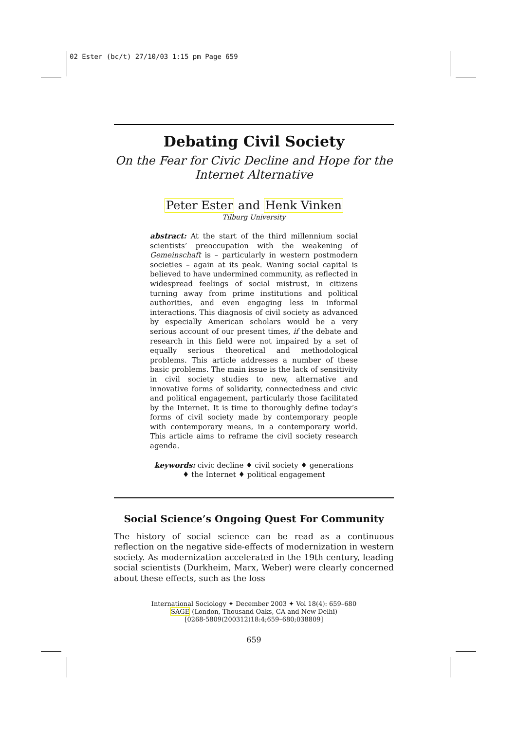02 Ester (bc/t) 27/10/03 1:15 pm Page 659
Debating Civil Society
On the Fear for Civic Decline and Hope for the Internet Alternative
Peter Ester and Henk Vinken
Tilburg University
abstract: At the start of the third millennium social scientists’ preoccupation with the weakening of Gemeinschaft is – particularly in western postmodern societies – again at its peak. Waning social capital is believed to have undermined community, as reflected in widespread feelings of social mistrust, in citizens turning away from prime institutions and political authorities, and even engaging less in informal interactions. This diagnosis of civil society as advanced by especially American scholars would be a very serious account of our present times, if the debate and research in this field were not impaired by a set of equally serious theoretical and methodological problems. This article addresses a number of these basic problems. The main issue is the lack of sensitivity in civil society studies to new, alternative and innovative forms of solidarity, connectedness and civic and political engagement, particularly those facilitated by the Internet. It is time to thoroughly define today’s forms of civil society made by contemporary people with contemporary means, in a contemporary world. This article aims to reframe the civil society research agenda.
keywords: civic decline ♦ civil society ♦ generations ♦ the Internet ♦ political engagement
Social Science’s Ongoing Quest For Community
The history of social science can be read as a continuous reflection on the negative side-effects of modernization in western society. As modernization accelerated in the 19th century, leading social scientists (Durkheim, Marx, Weber) were clearly concerned about these effects, such as the loss
International Sociology ✦ December 2003 ✦ Vol 18(4): 659–680
SAGE (London, Thousand Oaks, CA and New Delhi)
[0268-5809(200312)18:4;659–680;038809]
659